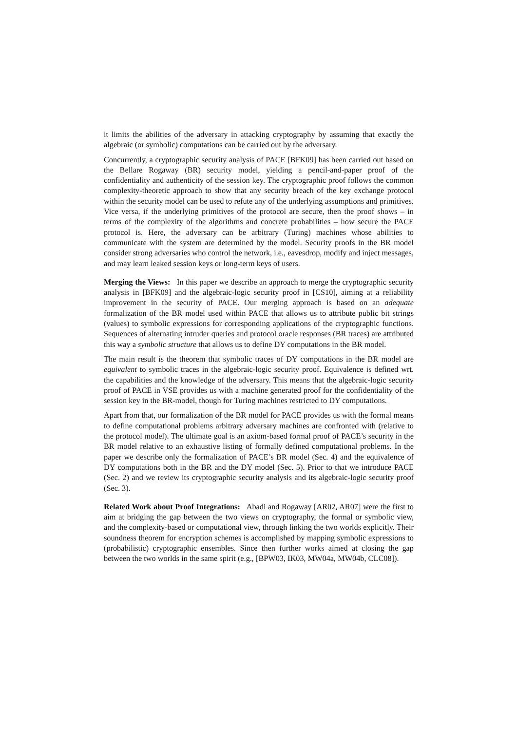it limits the abilities of the adversary in attacking cryptography by assuming that exactly the algebraic (or symbolic) computations can be carried out by the adversary.
Concurrently, a cryptographic security analysis of PACE [BFK09] has been carried out based on the Bellare Rogaway (BR) security model, yielding a pencil-and-paper proof of the confidentiality and authenticity of the session key. The cryptographic proof follows the common complexity-theoretic approach to show that any security breach of the key exchange protocol within the security model can be used to refute any of the underlying assumptions and primitives. Vice versa, if the underlying primitives of the protocol are secure, then the proof shows – in terms of the complexity of the algorithms and concrete probabilities – how secure the PACE protocol is. Here, the adversary can be arbitrary (Turing) machines whose abilities to communicate with the system are determined by the model. Security proofs in the BR model consider strong adversaries who control the network, i.e., eavesdrop, modify and inject messages, and may learn leaked session keys or long-term keys of users.
Merging the Views: In this paper we describe an approach to merge the cryptographic security analysis in [BFK09] and the algebraic-logic security proof in [CS10], aiming at a reliability improvement in the security of PACE. Our merging approach is based on an adequate formalization of the BR model used within PACE that allows us to attribute public bit strings (values) to symbolic expressions for corresponding applications of the cryptographic functions. Sequences of alternating intruder queries and protocol oracle responses (BR traces) are attributed this way a symbolic structure that allows us to define DY computations in the BR model.
The main result is the theorem that symbolic traces of DY computations in the BR model are equivalent to symbolic traces in the algebraic-logic security proof. Equivalence is defined wrt. the capabilities and the knowledge of the adversary. This means that the algebraic-logic security proof of PACE in VSE provides us with a machine generated proof for the confidentiality of the session key in the BR-model, though for Turing machines restricted to DY computations.
Apart from that, our formalization of the BR model for PACE provides us with the formal means to define computational problems arbitrary adversary machines are confronted with (relative to the protocol model). The ultimate goal is an axiom-based formal proof of PACE’s security in the BR model relative to an exhaustive listing of formally defined computational problems. In the paper we describe only the formalization of PACE’s BR model (Sec. 4) and the equivalence of DY computations both in the BR and the DY model (Sec. 5). Prior to that we introduce PACE (Sec. 2) and we review its cryptographic security analysis and its algebraic-logic security proof (Sec. 3).
Related Work about Proof Integrations: Abadi and Rogaway [AR02, AR07] were the first to aim at bridging the gap between the two views on cryptography, the formal or symbolic view, and the complexity-based or computational view, through linking the two worlds explicitly. Their soundness theorem for encryption schemes is accomplished by mapping symbolic expressions to (probabilistic) cryptographic ensembles. Since then further works aimed at closing the gap between the two worlds in the same spirit (e.g., [BPW03, IK03, MW04a, MW04b, CLC08]).